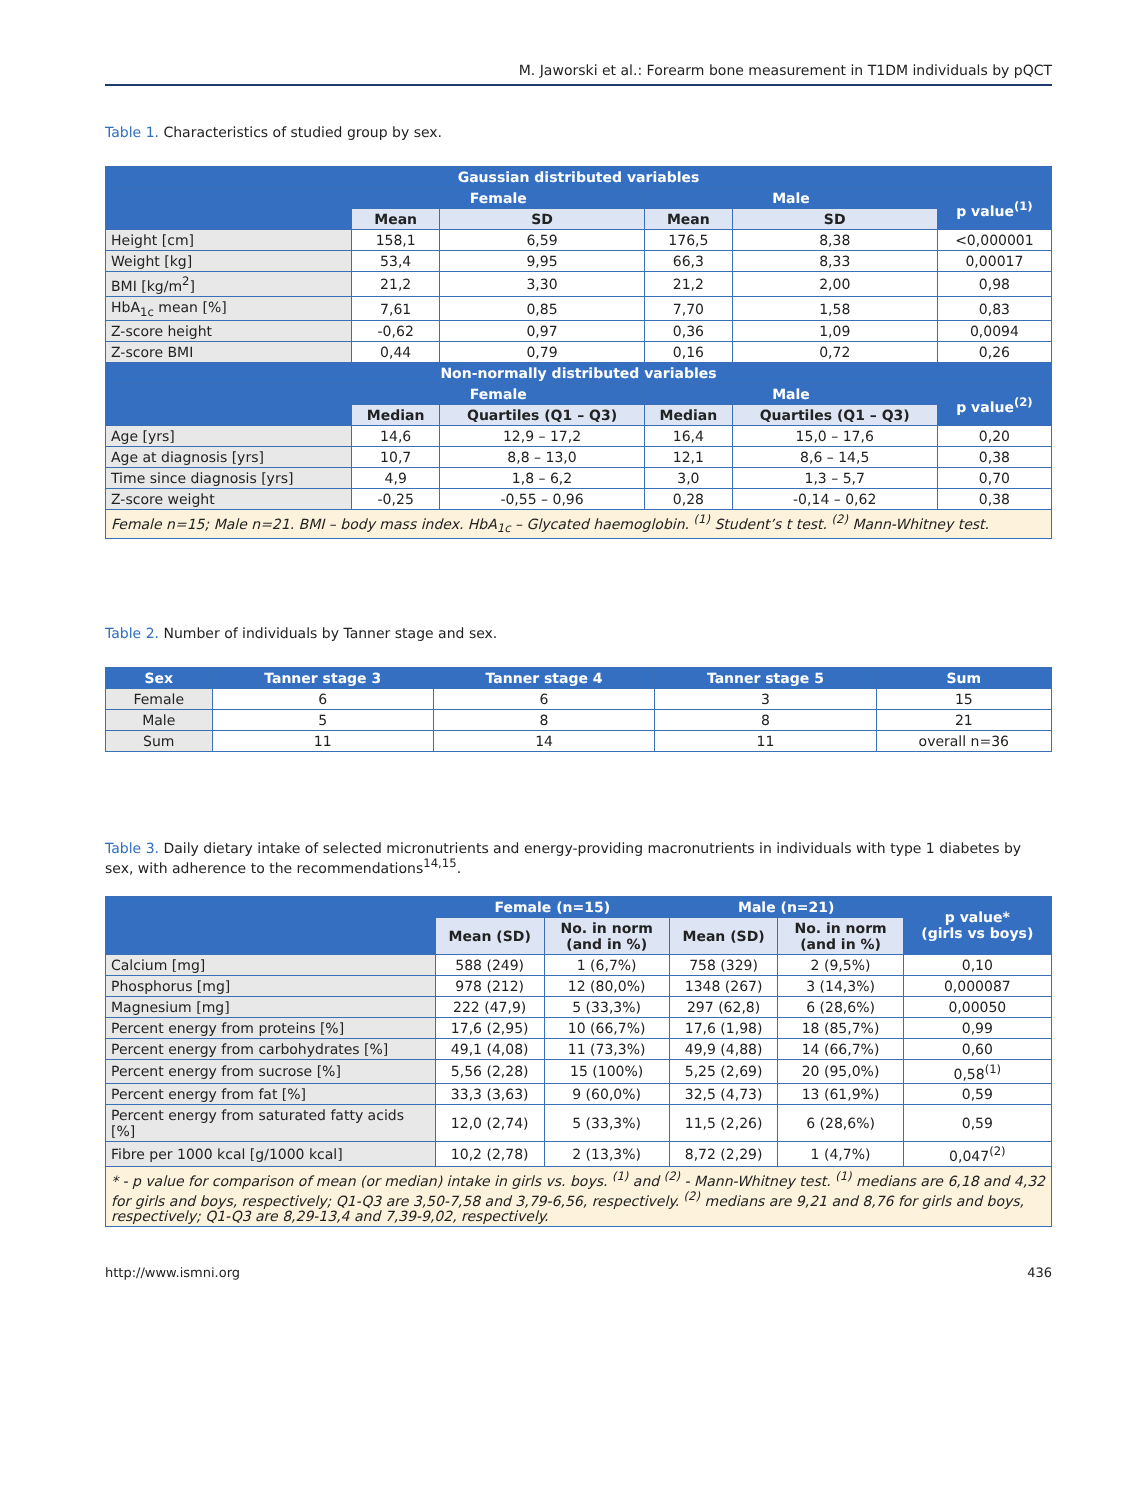M. Jaworski et al.: Forearm bone measurement in T1DM individuals by pQCT
Table 1. Characteristics of studied group by sex.
| Gaussian distributed variables | | | | | |
| --- | --- | --- | --- | --- | --- |
| | Female | | Male | | p value<sup>(1)</sup> |
| | Mean | SD | Mean | SD | |
| Height [cm] | 158,1 | 6,59 | 176,5 | 8,38 | <0,000001 |
| Weight [kg] | 53,4 | 9,95 | 66,3 | 8,33 | 0,00017 |
| BMI [kg/m<sup>2</sup>] | 21,2 | 3,30 | 21,2 | 2,00 | 0,98 |
| HbA<sub>1c</sub> mean [%] | 7,61 | 0,85 | 7,70 | 1,58 | 0,83 |
| Z-score height | -0,62 | 0,97 | 0,36 | 1,09 | 0,0094 |
| Z-score BMI | 0,44 | 0,79 | 0,16 | 0,72 | 0,26 |
| Non-normally distributed variables | | | | | |
| | Female | | Male | | p value<sup>(2)</sup> |
| | Median | Quartiles (Q1 – Q3) | Median | Quartiles (Q1 – Q3) | |
| Age [yrs] | 14,6 | 12,9 – 17,2 | 16,4 | 15,0 – 17,6 | 0,20 |
| Age at diagnosis [yrs] | 10,7 | 8,8 – 13,0 | 12,1 | 8,6 – 14,5 | 0,38 |
| Time since diagnosis [yrs] | 4,9 | 1,8 – 6,2 | 3,0 | 1,3 – 5,7 | 0,70 |
| Z-score weight | -0,25 | -0,55 – 0,96 | 0,28 | -0,14 – 0,62 | 0,38 |
| Female n=15; Male n=21. BMI – body mass index. HbA<sub>1c</sub> – Glycated haemoglobin. <sup>(1)</sup> Student’s t test. <sup>(2)</sup> Mann-Whitney test. | | | | | |
Table 2. Number of individuals by Tanner stage and sex.
| Sex | Tanner stage 3 | Tanner stage 4 | Tanner stage 5 | Sum |
| --- | --- | --- | --- | --- |
| Female | 6 | 6 | 3 | 15 |
| Male | 5 | 8 | 8 | 21 |
| Sum | 11 | 14 | 11 | overall n=36 |
Table 3. Daily dietary intake of selected micronutrients and energy-providing macronutrients in individuals with type 1 diabetes by sex, with adherence to the recommendations<sup>14,15</sup>.
| | Female (n=15) | | Male (n=21) | | p value* (girls vs boys) |
| --- | --- | --- | --- | --- | --- |
| | Mean (SD) | No. in norm (and in %) | Mean (SD) | No. in norm (and in %) | |
| Calcium [mg] | 588 (249) | 1 (6,7%) | 758 (329) | 2 (9,5%) | 0,10 |
| Phosphorus [mg] | 978 (212) | 12 (80,0%) | 1348 (267) | 3 (14,3%) | 0,000087 |
| Magnesium [mg] | 222 (47,9) | 5 (33,3%) | 297 (62,8) | 6 (28,6%) | 0,00050 |
| Percent energy from proteins [%] | 17,6 (2,95) | 10 (66,7%) | 17,6 (1,98) | 18 (85,7%) | 0,99 |
| Percent energy from carbohydrates [%] | 49,1 (4,08) | 11 (73,3%) | 49,9 (4,88) | 14 (66,7%) | 0,60 |
| Percent energy from sucrose [%] | 5,56 (2,28) | 15 (100%) | 5,25 (2,69) | 20 (95,0%) | 0,58<sup>(1)</sup> |
| Percent energy from fat [%] | 33,3 (3,63) | 9 (60,0%) | 32,5 (4,73) | 13 (61,9%) | 0,59 |
| Percent energy from saturated fatty acids [%] | 12,0 (2,74) | 5 (33,3%) | 11,5 (2,26) | 6 (28,6%) | 0,59 |
| Fibre per 1000 kcal [g/1000 kcal] | 10,2 (2,78) | 2 (13,3%) | 8,72 (2,29) | 1 (4,7%) | 0,047<sup>(2)</sup> |
| * - p value for comparison of mean (or median) intake in girls vs. boys. <sup>(1)</sup> and <sup>(2)</sup> - Mann-Whitney test. <sup>(1)</sup> medians are 6,18 and 4,32 for girls and boys, respectively; Q1-Q3 are 3,50-7,58 and 3,79-6,56, respectively. <sup>(2)</sup> medians are 9,21 and 8,76 for girls and boys, respectively; Q1-Q3 are 8,29-13,4 and 7,39-9,02, respectively. | | | | | |
http://www.ismni.org 436